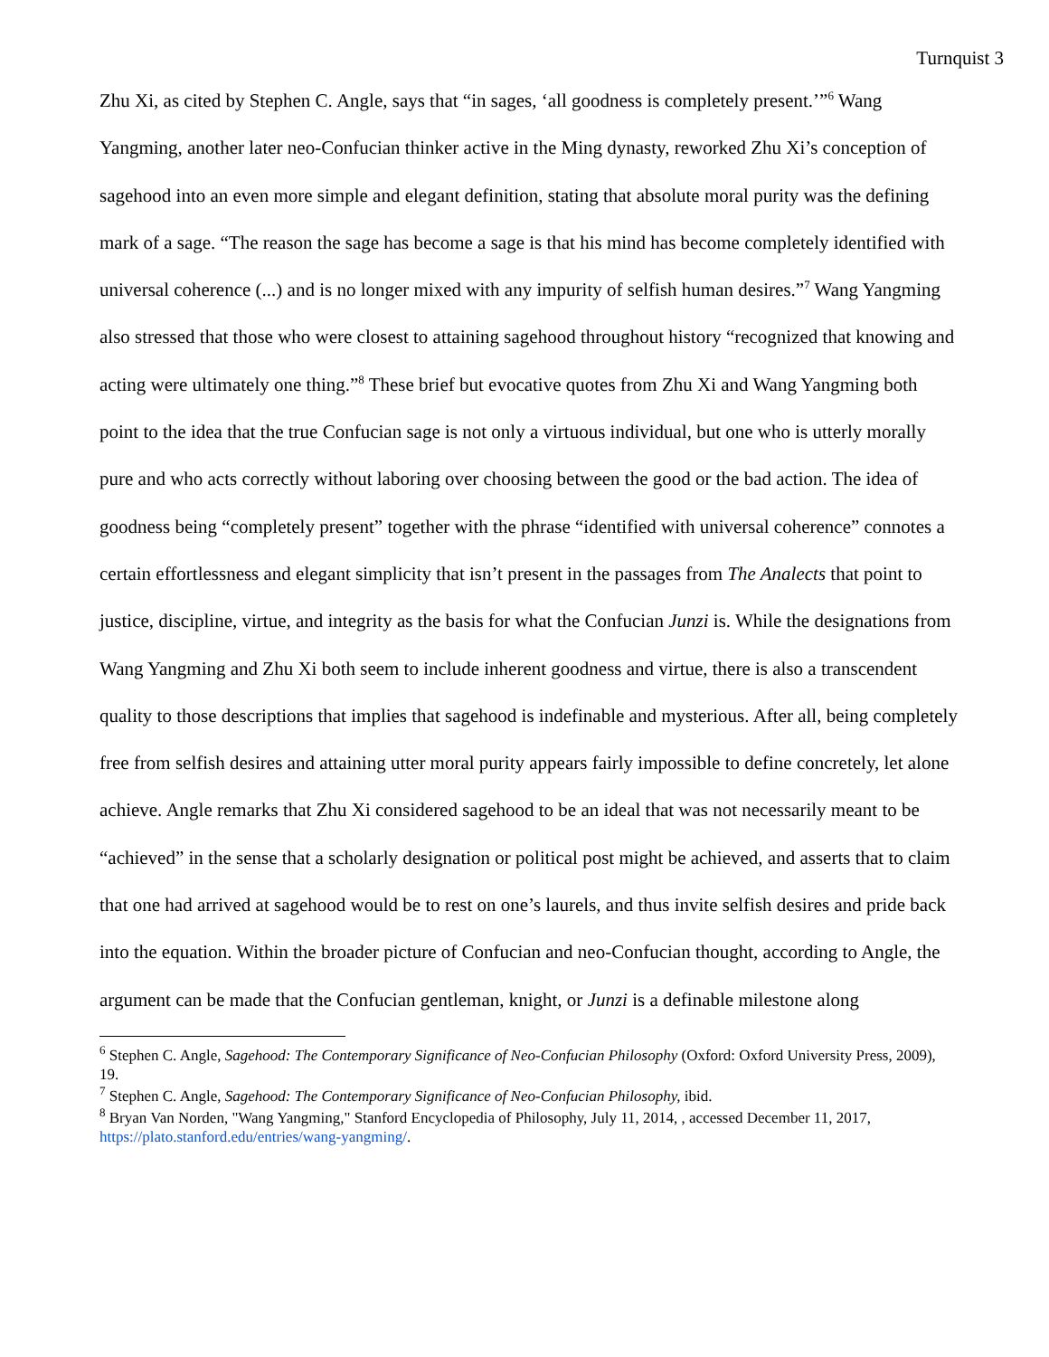Turnquist 3
Zhu Xi, as cited by Stephen C. Angle, says that “in sages, ‘all goodness is completely present.’”<sup>6</sup> Wang Yangming, another later neo-Confucian thinker active in the Ming dynasty, reworked Zhu Xi’s conception of sagehood into an even more simple and elegant definition, stating that absolute moral purity was the defining mark of a sage. “The reason the sage has become a sage is that his mind has become completely identified with universal coherence (...) and is no longer mixed with any impurity of selfish human desires.”<sup>7</sup> Wang Yangming also stressed that those who were closest to attaining sagehood throughout history “recognized that knowing and acting were ultimately one thing.”<sup>8</sup> These brief but evocative quotes from Zhu Xi and Wang Yangming both point to the idea that the true Confucian sage is not only a virtuous individual, but one who is utterly morally pure and who acts correctly without laboring over choosing between the good or the bad action. The idea of goodness being “completely present” together with the phrase “identified with universal coherence” connotes a certain effortlessness and elegant simplicity that isn’t present in the passages from The Analects that point to justice, discipline, virtue, and integrity as the basis for what the Confucian Junzi is. While the designations from Wang Yangming and Zhu Xi both seem to include inherent goodness and virtue, there is also a transcendent quality to those descriptions that implies that sagehood is indefinable and mysterious. After all, being completely free from selfish desires and attaining utter moral purity appears fairly impossible to define concretely, let alone achieve. Angle remarks that Zhu Xi considered sagehood to be an ideal that was not necessarily meant to be “achieved” in the sense that a scholarly designation or political post might be achieved, and asserts that to claim that one had arrived at sagehood would be to rest on one’s laurels, and thus invite selfish desires and pride back into the equation. Within the broader picture of Confucian and neo-Confucian thought, according to Angle, the argument can be made that the Confucian gentleman, knight, or Junzi is a definable milestone along
<sup>6</sup> Stephen C. Angle, Sagehood: The Contemporary Significance of Neo-Confucian Philosophy (Oxford: Oxford University Press, 2009), 19.
<sup>7</sup> Stephen C. Angle, Sagehood: The Contemporary Significance of Neo-Confucian Philosophy, ibid.
<sup>8</sup> Bryan Van Norden, "Wang Yangming," Stanford Encyclopedia of Philosophy, July 11, 2014, , accessed December 11, 2017, https://plato.stanford.edu/entries/wang-yangming/.